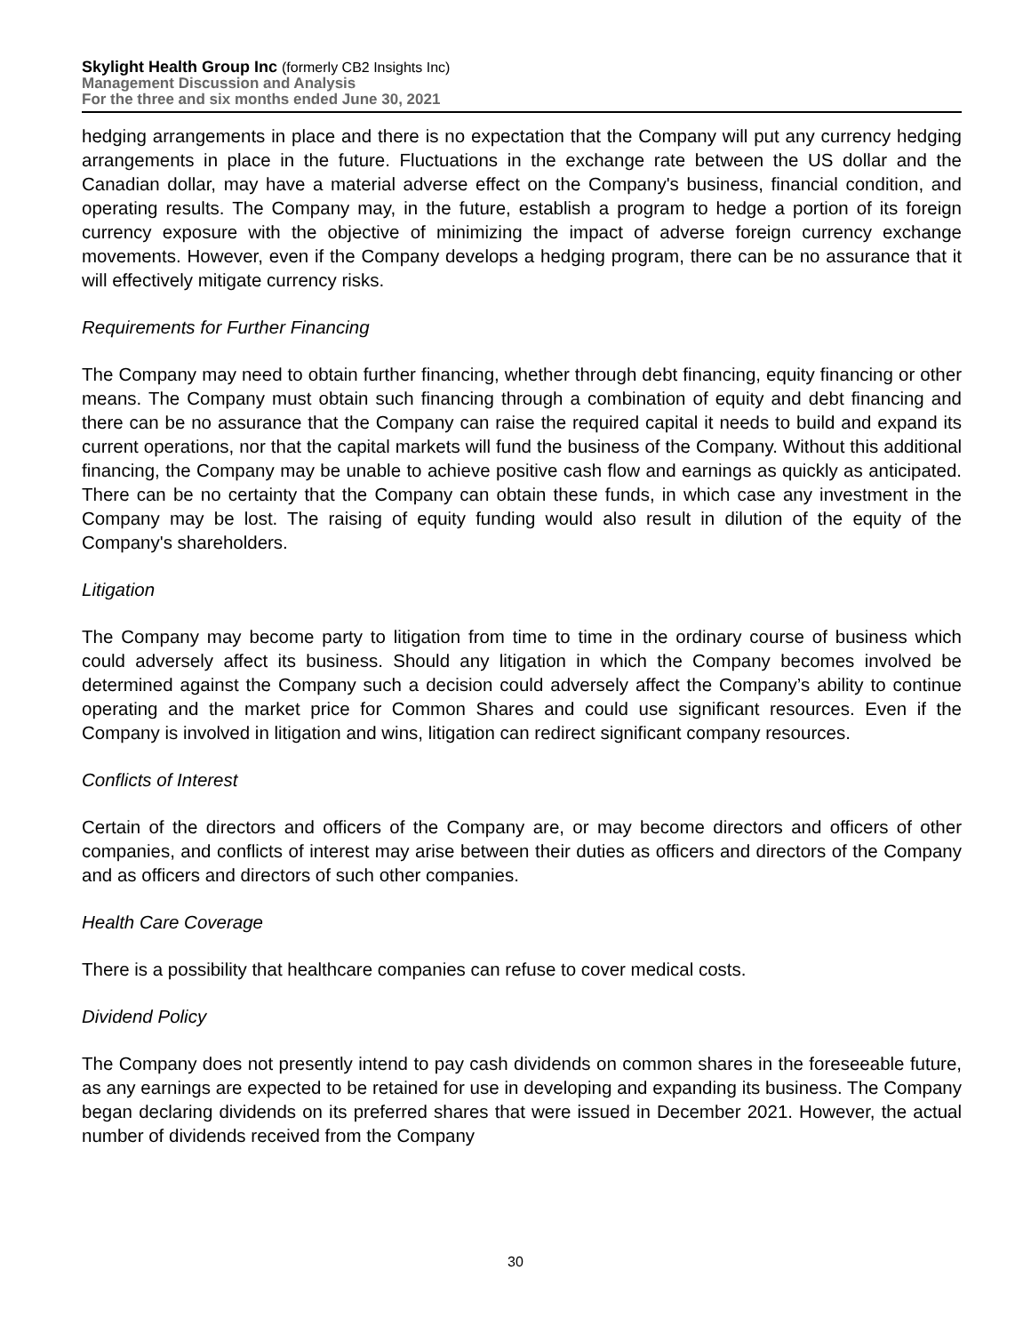Skylight Health Group Inc (formerly CB2 Insights Inc)
Management Discussion and Analysis
For the three and six months ended June 30, 2021
hedging arrangements in place and there is no expectation that the Company will put any currency hedging arrangements in place in the future. Fluctuations in the exchange rate between the US dollar and the Canadian dollar, may have a material adverse effect on the Company's business, financial condition, and operating results. The Company may, in the future, establish a program to hedge a portion of its foreign currency exposure with the objective of minimizing the impact of adverse foreign currency exchange movements. However, even if the Company develops a hedging program, there can be no assurance that it will effectively mitigate currency risks.
Requirements for Further Financing
The Company may need to obtain further financing, whether through debt financing, equity financing or other means. The Company must obtain such financing through a combination of equity and debt financing and there can be no assurance that the Company can raise the required capital it needs to build and expand its current operations, nor that the capital markets will fund the business of the Company. Without this additional financing, the Company may be unable to achieve positive cash flow and earnings as quickly as anticipated. There can be no certainty that the Company can obtain these funds, in which case any investment in the Company may be lost. The raising of equity funding would also result in dilution of the equity of the Company's shareholders.
Litigation
The Company may become party to litigation from time to time in the ordinary course of business which could adversely affect its business. Should any litigation in which the Company becomes involved be determined against the Company such a decision could adversely affect the Company’s ability to continue operating and the market price for Common Shares and could use significant resources. Even if the Company is involved in litigation and wins, litigation can redirect significant company resources.
Conflicts of Interest
Certain of the directors and officers of the Company are, or may become directors and officers of other companies, and conflicts of interest may arise between their duties as officers and directors of the Company and as officers and directors of such other companies.
Health Care Coverage
There is a possibility that healthcare companies can refuse to cover medical costs.
Dividend Policy
The Company does not presently intend to pay cash dividends on common shares in the foreseeable future, as any earnings are expected to be retained for use in developing and expanding its business. The Company began declaring dividends on its preferred shares that were issued in December 2021. However, the actual number of dividends received from the Company
30